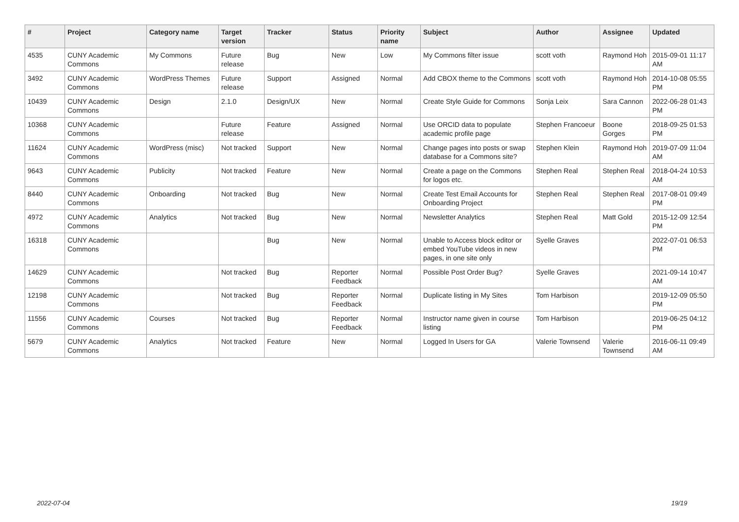| # | Project | Category name | Target version | Tracker | Status | Priority name | Subject | Author | Assignee | Updated |
| --- | --- | --- | --- | --- | --- | --- | --- | --- | --- | --- |
| 4535 | CUNY Academic Commons | My Commons | Future release | Bug | New | Low | My Commons filter issue | scott voth | Raymond Hoh | 2015-09-01 11:17 AM |
| 3492 | CUNY Academic Commons | WordPress Themes | Future release | Support | Assigned | Normal | Add CBOX theme to the Commons | scott voth | Raymond Hoh | 2014-10-08 05:55 PM |
| 10439 | CUNY Academic Commons | Design | 2.1.0 | Design/UX | New | Normal | Create Style Guide for Commons | Sonja Leix | Sara Cannon | 2022-06-28 01:43 PM |
| 10368 | CUNY Academic Commons | | Future release | Feature | Assigned | Normal | Use ORCID data to populate academic profile page | Stephen Francoeur | Boone Gorges | 2018-09-25 01:53 PM |
| 11624 | CUNY Academic Commons | WordPress (misc) | Not tracked | Support | New | Normal | Change pages into posts or swap database for a Commons site? | Stephen Klein | Raymond Hoh | 2019-07-09 11:04 AM |
| 9643 | CUNY Academic Commons | Publicity | Not tracked | Feature | New | Normal | Create a page on the Commons for logos etc. | Stephen Real | Stephen Real | 2018-04-24 10:53 AM |
| 8440 | CUNY Academic Commons | Onboarding | Not tracked | Bug | New | Normal | Create Test Email Accounts for Onboarding Project | Stephen Real | Stephen Real | 2017-08-01 09:49 PM |
| 4972 | CUNY Academic Commons | Analytics | Not tracked | Bug | New | Normal | Newsletter Analytics | Stephen Real | Matt Gold | 2015-12-09 12:54 PM |
| 16318 | CUNY Academic Commons | | | Bug | New | Normal | Unable to Access block editor or embed YouTube videos in new pages, in one site only | Syelle Graves | | 2022-07-01 06:53 PM |
| 14629 | CUNY Academic Commons | | Not tracked | Bug | Reporter Feedback | Normal | Possible Post Order Bug? | Syelle Graves | | 2021-09-14 10:47 AM |
| 12198 | CUNY Academic Commons | | Not tracked | Bug | Reporter Feedback | Normal | Duplicate listing in My Sites | Tom Harbison | | 2019-12-09 05:50 PM |
| 11556 | CUNY Academic Commons | Courses | Not tracked | Bug | Reporter Feedback | Normal | Instructor name given in course listing | Tom Harbison | | 2019-06-25 04:12 PM |
| 5679 | CUNY Academic Commons | Analytics | Not tracked | Feature | New | Normal | Logged In Users for GA | Valerie Townsend | Valerie Townsend | 2016-06-11 09:49 AM |
2022-07-04 19/19